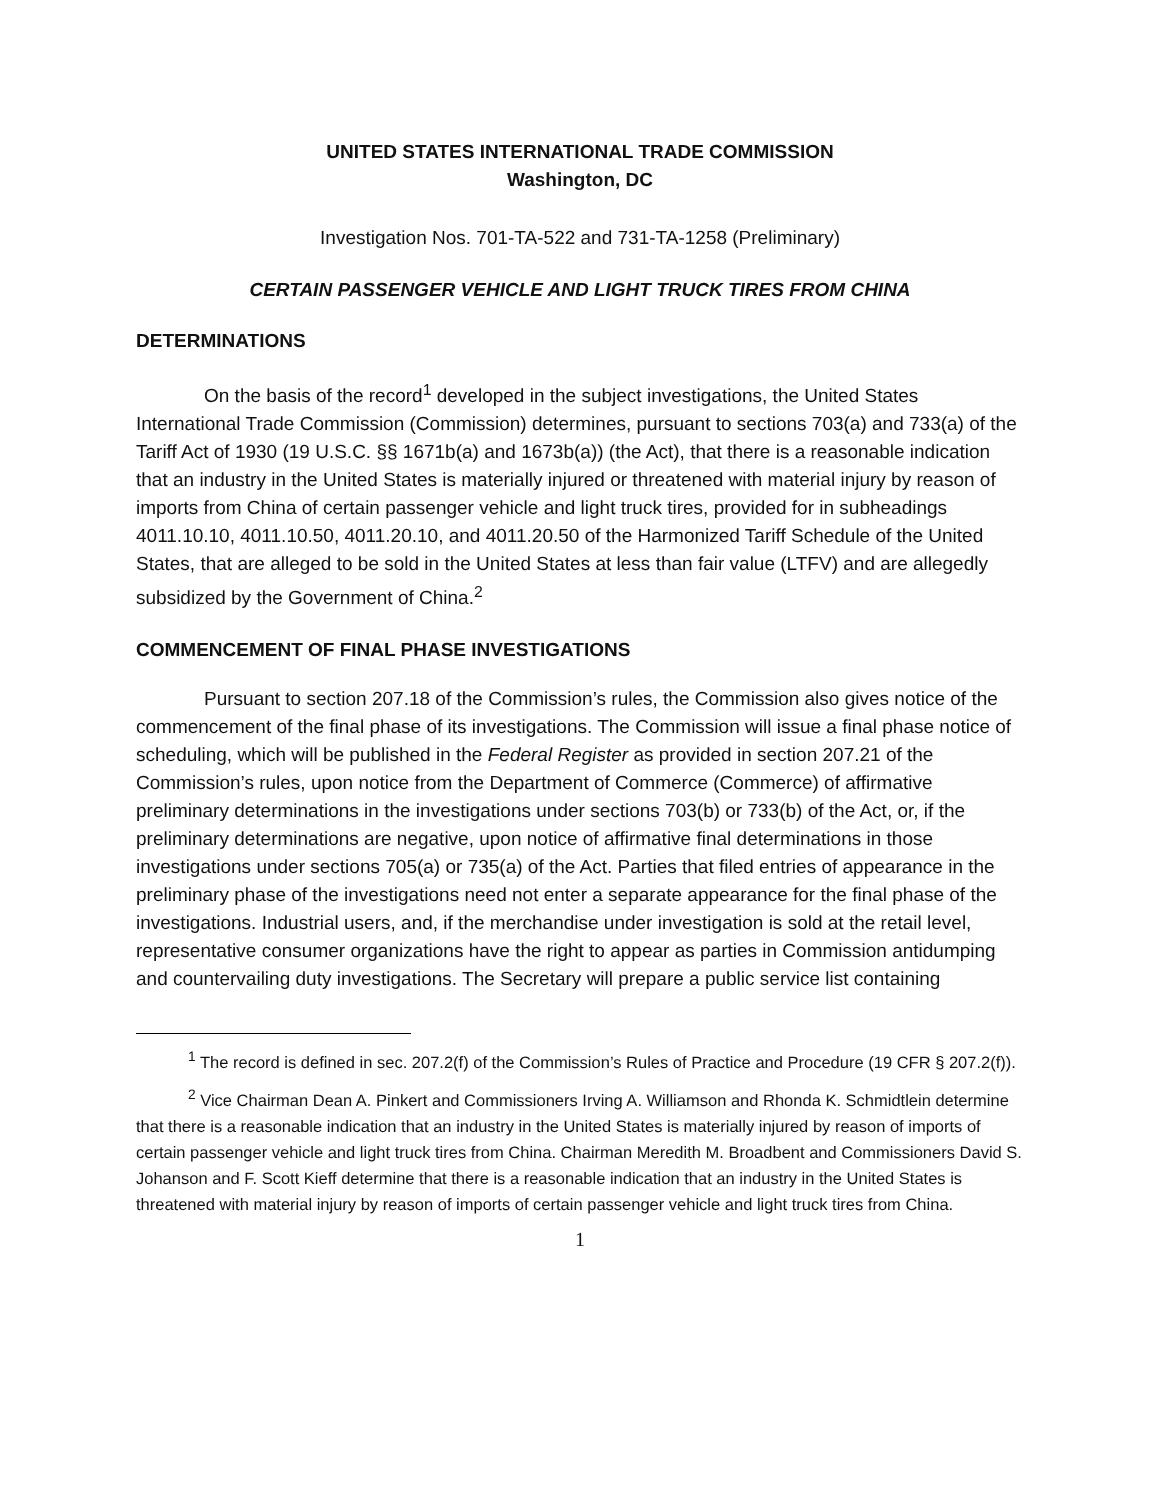UNITED STATES INTERNATIONAL TRADE COMMISSION
Washington, DC
Investigation Nos. 701-TA-522 and 731-TA-1258 (Preliminary)
CERTAIN PASSENGER VEHICLE AND LIGHT TRUCK TIRES FROM CHINA
DETERMINATIONS
On the basis of the record<sup>1</sup> developed in the subject investigations, the United States International Trade Commission (Commission) determines, pursuant to sections 703(a) and 733(a) of the Tariff Act of 1930 (19 U.S.C. §§ 1671b(a) and 1673b(a)) (the Act), that there is a reasonable indication that an industry in the United States is materially injured or threatened with material injury by reason of imports from China of certain passenger vehicle and light truck tires, provided for in subheadings 4011.10.10, 4011.10.50, 4011.20.10, and 4011.20.50 of the Harmonized Tariff Schedule of the United States, that are alleged to be sold in the United States at less than fair value (LTFV) and are allegedly subsidized by the Government of China.<sup>2</sup>
COMMENCEMENT OF FINAL PHASE INVESTIGATIONS
Pursuant to section 207.18 of the Commission’s rules, the Commission also gives notice of the commencement of the final phase of its investigations. The Commission will issue a final phase notice of scheduling, which will be published in the Federal Register as provided in section 207.21 of the Commission’s rules, upon notice from the Department of Commerce (Commerce) of affirmative preliminary determinations in the investigations under sections 703(b) or 733(b) of the Act, or, if the preliminary determinations are negative, upon notice of affirmative final determinations in those investigations under sections 705(a) or 735(a) of the Act. Parties that filed entries of appearance in the preliminary phase of the investigations need not enter a separate appearance for the final phase of the investigations. Industrial users, and, if the merchandise under investigation is sold at the retail level, representative consumer organizations have the right to appear as parties in Commission antidumping and countervailing duty investigations. The Secretary will prepare a public service list containing
<sup>1</sup> The record is defined in sec. 207.2(f) of the Commission’s Rules of Practice and Procedure (19 CFR § 207.2(f)).
<sup>2</sup> Vice Chairman Dean A. Pinkert and Commissioners Irving A. Williamson and Rhonda K. Schmidtlein determine that there is a reasonable indication that an industry in the United States is materially injured by reason of imports of certain passenger vehicle and light truck tires from China. Chairman Meredith M. Broadbent and Commissioners David S. Johanson and F. Scott Kieff determine that there is a reasonable indication that an industry in the United States is threatened with material injury by reason of imports of certain passenger vehicle and light truck tires from China.
1